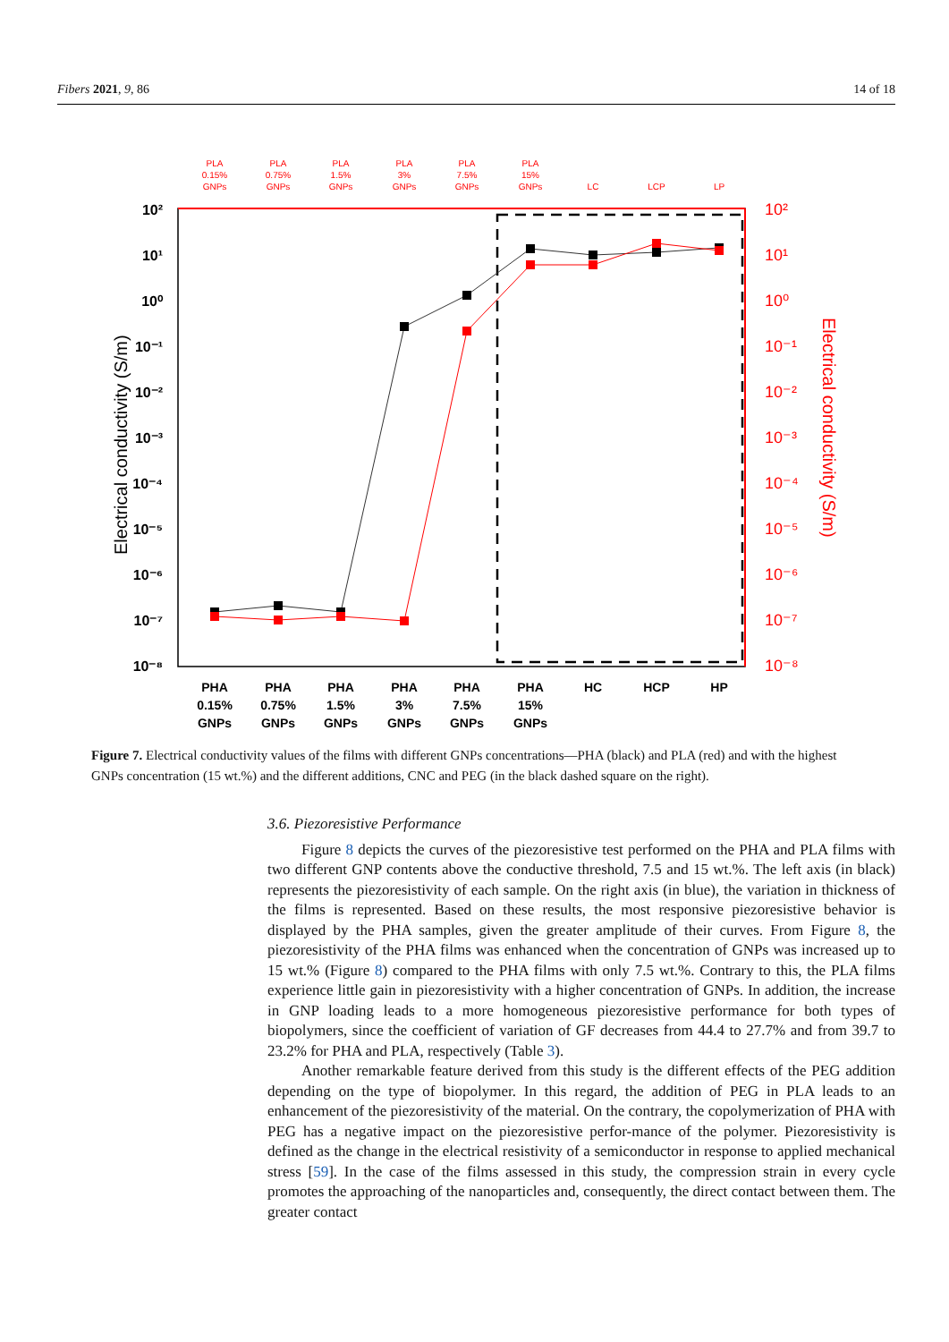Fibers 2021, 9, 86 14 of 18
10²
10¹
10⁰
10⁻¹
10⁻²
10⁻³
10⁻⁴
10⁻⁵
10⁻⁶
10⁻⁷
10⁻⁸
10²
10¹
10⁰
10⁻¹
10⁻²
10⁻³
10⁻⁴
10⁻⁵
10⁻⁶
10⁻⁷
10⁻⁸
Electrical conductivity (S/m)
Electrical conductivity (S/m)
PLA
0.15%
GNPs
PLA
0.75%
GNPs
PLA
1.5%
GNPs
PLA
3%
GNPs
PLA
7.5%
GNPs
PLA
15%
GNPs
LC
LCP
LP
PHA
0.15%
GNPs
PHA
0.75%
GNPs
PHA
1.5%
GNPs
PHA
3%
GNPs
PHA
7.5%
GNPs
PHA
15%
GNPs
HC
HCP
HP
Figure 7. Electrical conductivity values of the films with different GNPs concentrations—PHA (black) and PLA (red) and with the highest GNPs concentration (15 wt.%) and the different additions, CNC and PEG (in the black dashed square on the right).
3.6. Piezoresistive Performance
Figure 8 depicts the curves of the piezoresistive test performed on the PHA and PLA films with two different GNP contents above the conductive threshold, 7.5 and 15 wt.%. The left axis (in black) represents the piezoresistivity of each sample. On the right axis (in blue), the variation in thickness of the films is represented. Based on these results, the most responsive piezoresistive behavior is displayed by the PHA samples, given the greater amplitude of their curves. From Figure 8, the piezoresistivity of the PHA films was enhanced when the concentration of GNPs was increased up to 15 wt.% (Figure 8) compared to the PHA films with only 7.5 wt.%. Contrary to this, the PLA films experience little gain in piezoresistivity with a higher concentration of GNPs. In addition, the increase in GNP loading leads to a more homogeneous piezoresistive performance for both types of biopolymers, since the coefficient of variation of GF decreases from 44.4 to 27.7% and from 39.7 to 23.2% for PHA and PLA, respectively (Table 3).
Another remarkable feature derived from this study is the different effects of the PEG addition depending on the type of biopolymer. In this regard, the addition of PEG in PLA leads to an enhancement of the piezoresistivity of the material. On the contrary, the copolymerization of PHA with PEG has a negative impact on the piezoresistive perfor-mance of the polymer. Piezoresistivity is defined as the change in the electrical resistivity of a semiconductor in response to applied mechanical stress [59]. In the case of the films assessed in this study, the compression strain in every cycle promotes the approaching of the nanoparticles and, consequently, the direct contact between them. The greater contact